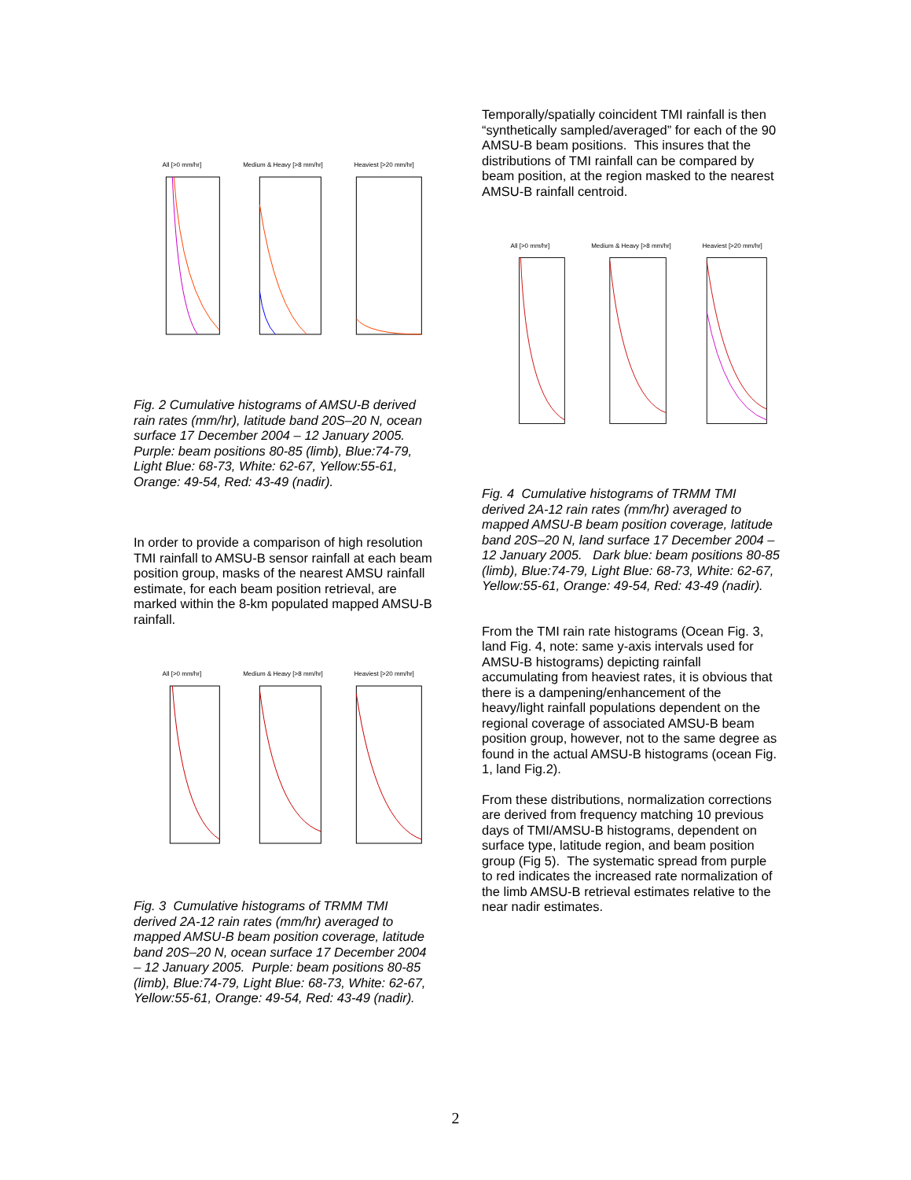All [>0 mm/hr] Medium & Heavy [>8 mm/hr] Heaviest [>20 mm/hr]
Fig. 2 Cumulative histograms of AMSU-B derived rain rates (mm/hr), latitude band 20S–20 N, ocean surface 17 December 2004 – 12 January 2005. Purple: beam positions 80-85 (limb), Blue:74-79, Light Blue: 68-73, White: 62-67, Yellow:55-61, Orange: 49-54, Red: 43-49 (nadir).
In order to provide a comparison of high resolution TMI rainfall to AMSU-B sensor rainfall at each beam position group, masks of the nearest AMSU rainfall estimate, for each beam position retrieval, are marked within the 8-km populated mapped AMSU-B rainfall.
All [>0 mm/hr] Medium & Heavy [>8 mm/hr] Heaviest [>20 mm/hr]
Fig. 3 Cumulative histograms of TRMM TMI derived 2A-12 rain rates (mm/hr) averaged to mapped AMSU-B beam position coverage, latitude band 20S–20 N, ocean surface 17 December 2004 – 12 January 2005. Purple: beam positions 80-85 (limb), Blue:74-79, Light Blue: 68-73, White: 62-67, Yellow:55-61, Orange: 49-54, Red: 43-49 (nadir).
Temporally/spatially coincident TMI rainfall is then “synthetically sampled/averaged” for each of the 90 AMSU-B beam positions. This insures that the distributions of TMI rainfall can be compared by beam position, at the region masked to the nearest AMSU-B rainfall centroid.
All [>0 mm/hr] Medium & Heavy [>8 mm/hr] Heaviest [>20 mm/hr]
Fig. 4 Cumulative histograms of TRMM TMI derived 2A-12 rain rates (mm/hr) averaged to mapped AMSU-B beam position coverage, latitude band 20S–20 N, land surface 17 December 2004 – 12 January 2005. Dark blue: beam positions 80-85 (limb), Blue:74-79, Light Blue: 68-73, White: 62-67, Yellow:55-61, Orange: 49-54, Red: 43-49 (nadir).
From the TMI rain rate histograms (Ocean Fig. 3, land Fig. 4, note: same y-axis intervals used for AMSU-B histograms) depicting rainfall accumulating from heaviest rates, it is obvious that there is a dampening/enhancement of the heavy/light rainfall populations dependent on the regional coverage of associated AMSU-B beam position group, however, not to the same degree as found in the actual AMSU-B histograms (ocean Fig. 1, land Fig.2).
From these distributions, normalization corrections are derived from frequency matching 10 previous days of TMI/AMSU-B histograms, dependent on surface type, latitude region, and beam position group (Fig 5). The systematic spread from purple to red indicates the increased rate normalization of the limb AMSU-B retrieval estimates relative to the near nadir estimates.
2